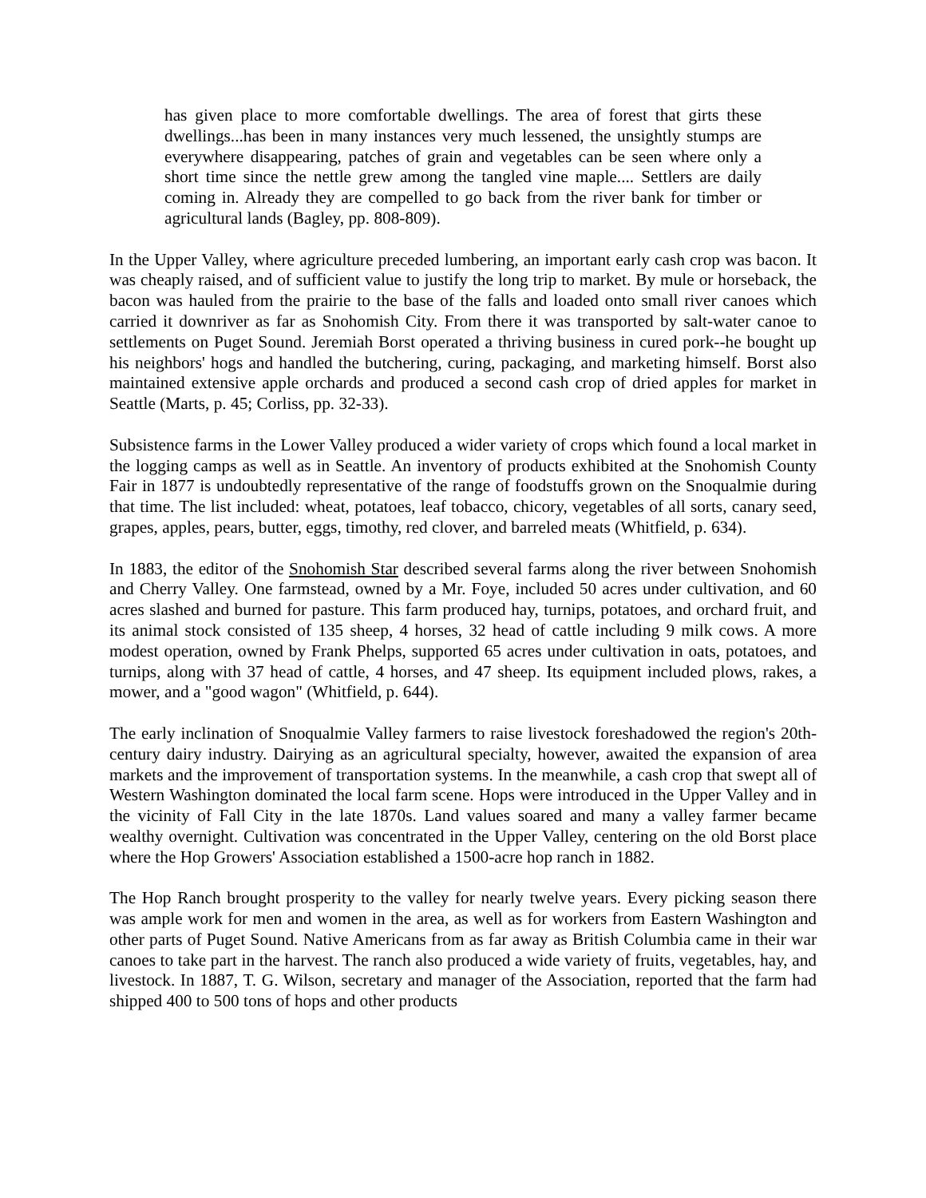has given place to more comfortable dwellings. The area of forest that girts these dwellings...has been in many instances very much lessened, the unsightly stumps are everywhere disappearing, patches of grain and vegetables can be seen where only a short time since the nettle grew among the tangled vine maple.... Settlers are daily coming in. Already they are compelled to go back from the river bank for timber or agricultural lands (Bagley, pp. 808-809).
In the Upper Valley, where agriculture preceded lumbering, an important early cash crop was bacon. It was cheaply raised, and of sufficient value to justify the long trip to market. By mule or horseback, the bacon was hauled from the prairie to the base of the falls and loaded onto small river canoes which carried it downriver as far as Snohomish City. From there it was transported by salt-water canoe to settlements on Puget Sound. Jeremiah Borst operated a thriving business in cured pork--he bought up his neighbors' hogs and handled the butchering, curing, packaging, and marketing himself. Borst also maintained extensive apple orchards and produced a second cash crop of dried apples for market in Seattle (Marts, p. 45; Corliss, pp. 32-33).
Subsistence farms in the Lower Valley produced a wider variety of crops which found a local market in the logging camps as well as in Seattle. An inventory of products exhibited at the Snohomish County Fair in 1877 is undoubtedly representative of the range of foodstuffs grown on the Snoqualmie during that time. The list included: wheat, potatoes, leaf tobacco, chicory, vegetables of all sorts, canary seed, grapes, apples, pears, butter, eggs, timothy, red clover, and barreled meats (Whitfield, p. 634).
In 1883, the editor of the Snohomish Star described several farms along the river between Snohomish and Cherry Valley. One farmstead, owned by a Mr. Foye, included 50 acres under cultivation, and 60 acres slashed and burned for pasture. This farm produced hay, turnips, potatoes, and orchard fruit, and its animal stock consisted of 135 sheep, 4 horses, 32 head of cattle including 9 milk cows. A more modest operation, owned by Frank Phelps, supported 65 acres under cultivation in oats, potatoes, and turnips, along with 37 head of cattle, 4 horses, and 47 sheep. Its equipment included plows, rakes, a mower, and a "good wagon" (Whitfield, p. 644).
The early inclination of Snoqualmie Valley farmers to raise livestock foreshadowed the region's 20th-century dairy industry. Dairying as an agricultural specialty, however, awaited the expansion of area markets and the improvement of transportation systems. In the meanwhile, a cash crop that swept all of Western Washington dominated the local farm scene. Hops were introduced in the Upper Valley and in the vicinity of Fall City in the late 1870s. Land values soared and many a valley farmer became wealthy overnight. Cultivation was concentrated in the Upper Valley, centering on the old Borst place where the Hop Growers' Association established a 1500-acre hop ranch in 1882.
The Hop Ranch brought prosperity to the valley for nearly twelve years. Every picking season there was ample work for men and women in the area, as well as for workers from Eastern Washington and other parts of Puget Sound. Native Americans from as far away as British Columbia came in their war canoes to take part in the harvest. The ranch also produced a wide variety of fruits, vegetables, hay, and livestock. In 1887, T. G. Wilson, secretary and manager of the Association, reported that the farm had shipped 400 to 500 tons of hops and other products